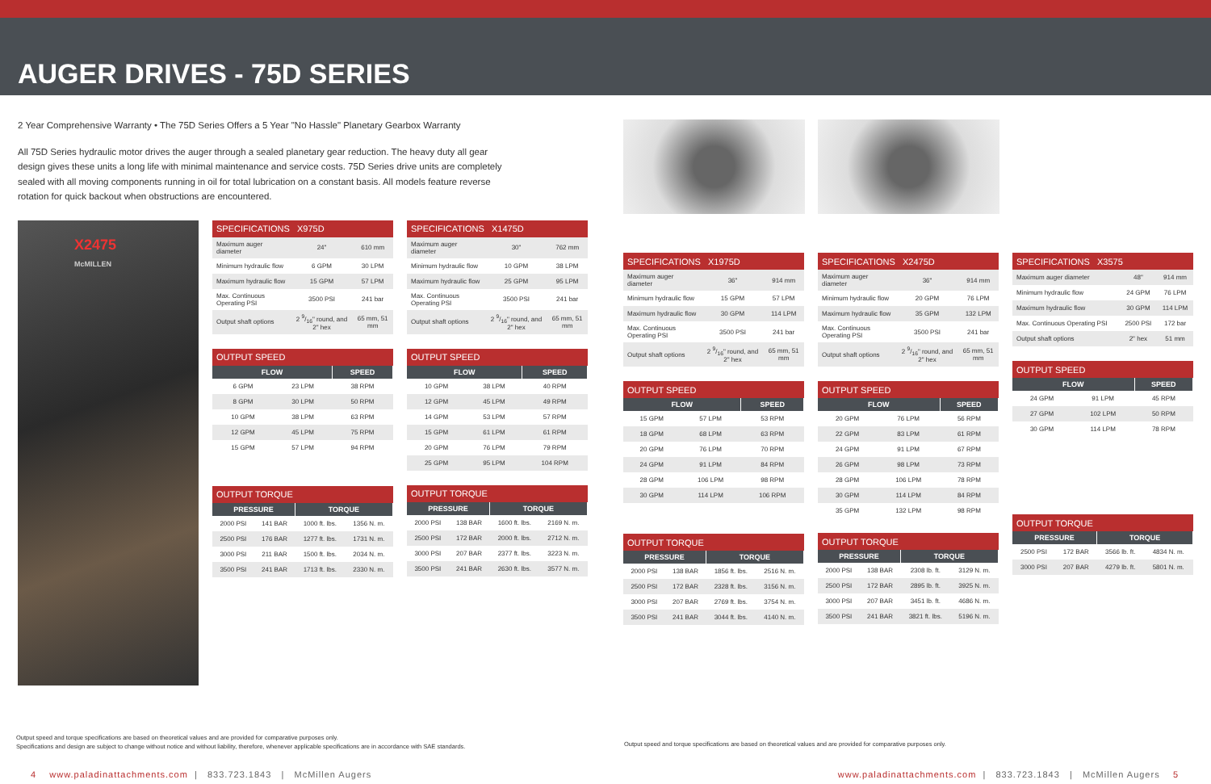AUGER DRIVES - 75D SERIES
2 Year Comprehensive Warranty • The 75D Series Offers a 5 Year "No Hassle" Planetary Gearbox Warranty
All 75D Series hydraulic motor drives the auger through a sealed planetary gear reduction. The heavy duty all gear design gives these units a long life with minimal maintenance and service costs. 75D Series drive units are completely sealed with all moving components running in oil for total lubrication on a constant basis. All models feature reverse rotation for quick backout when obstructions are encountered.
X2475
McMILLEN
| SPECIFICATIONS X975D | | |
| --- | --- | --- |
| Maximum auger diameter | 24" | 610 mm |
| Minimum hydraulic flow | 6 GPM | 30 LPM |
| Maximum hydraulic flow | 15 GPM | 57 LPM |
| Max. Continuous Operating PSI | 3500 PSI | 241 bar |
| Output shaft options | 2 9/16" round, and 2" hex | 65 mm, 51 mm |
| OUTPUT SPEED | | |
| --- | --- | --- |
| FLOW | | SPEED |
| 6 GPM | 23 LPM | 38 RPM |
| 8 GPM | 30 LPM | 50 RPM |
| 10 GPM | 38 LPM | 63 RPM |
| 12 GPM | 45 LPM | 75 RPM |
| 15 GPM | 57 LPM | 94 RPM |
| OUTPUT TORQUE | | | |
| --- | --- | --- | --- |
| PRESSURE | | TORQUE | |
| 2000 PSI | 141 BAR | 1000 ft. lbs. | 1356 N. m. |
| 2500 PSI | 176 BAR | 1277 ft. lbs. | 1731 N. m. |
| 3000 PSI | 211 BAR | 1500 ft. lbs. | 2034 N. m. |
| 3500 PSI | 241 BAR | 1713 ft. lbs. | 2330 N. m. |
| SPECIFICATIONS X1475D | | |
| --- | --- | --- |
| Maximum auger diameter | 30" | 762 mm |
| Minimum hydraulic flow | 10 GPM | 38 LPM |
| Maximum hydraulic flow | 25 GPM | 95 LPM |
| Max. Continuous Operating PSI | 3500 PSI | 241 bar |
| Output shaft options | 2 9/16" round, and 2" hex | 65 mm, 51 mm |
| OUTPUT SPEED | | |
| --- | --- | --- |
| FLOW | | SPEED |
| 10 GPM | 38 LPM | 40 RPM |
| 12 GPM | 45 LPM | 49 RPM |
| 14 GPM | 53 LPM | 57 RPM |
| 15 GPM | 61 LPM | 61 RPM |
| 20 GPM | 76 LPM | 79 RPM |
| 25 GPM | 95 LPM | 104 RPM |
| OUTPUT TORQUE | | | |
| --- | --- | --- | --- |
| PRESSURE | | TORQUE | |
| 2000 PSI | 138 BAR | 1600 ft. lbs. | 2169 N. m. |
| 2500 PSI | 172 BAR | 2000 ft. lbs. | 2712 N. m. |
| 3000 PSI | 207 BAR | 2377 ft. lbs. | 3223 N. m. |
| 3500 PSI | 241 BAR | 2630 ft. lbs. | 3577 N. m. |
Output speed and torque specifications are based on theoretical values and are provided for comparative purposes only.
Specifications and design are subject to change without notice and without liability, therefore, whenever applicable specifications are in accordance with SAE standards.
4 www.paladinattachments.com | 833.723.1843 | McMillen Augers
| SPECIFICATIONS X1975D | | |
| --- | --- | --- |
| Maximum auger diameter | 36" | 914 mm |
| Minimum hydraulic flow | 15 GPM | 57 LPM |
| Maximum hydraulic flow | 30 GPM | 114 LPM |
| Max. Continuous Operating PSI | 3500 PSI | 241 bar |
| Output shaft options | 2 9/16" round, and 2" hex | 65 mm, 51 mm |
| OUTPUT SPEED | | |
| --- | --- | --- |
| FLOW | | SPEED |
| 15 GPM | 57 LPM | 53 RPM |
| 18 GPM | 68 LPM | 63 RPM |
| 20 GPM | 76 LPM | 70 RPM |
| 24 GPM | 91 LPM | 84 RPM |
| 28 GPM | 106 LPM | 98 RPM |
| 30 GPM | 114 LPM | 106 RPM |
| OUTPUT TORQUE | | | |
| --- | --- | --- | --- |
| PRESSURE | | TORQUE | |
| 2000 PSI | 138 BAR | 1856 ft. lbs. | 2516 N. m. |
| 2500 PSI | 172 BAR | 2328 ft. lbs. | 3156 N. m. |
| 3000 PSI | 207 BAR | 2769 ft. lbs. | 3754 N. m. |
| 3500 PSI | 241 BAR | 3044 ft. lbs. | 4140 N. m. |
| SPECIFICATIONS X2475D | | |
| --- | --- | --- |
| Maximum auger diameter | 36" | 914 mm |
| Minimum hydraulic flow | 20 GPM | 76 LPM |
| Maximum hydraulic flow | 35 GPM | 132 LPM |
| Max. Continuous Operating PSI | 3500 PSI | 241 bar |
| Output shaft options | 2 9/16" round, and 2" hex | 65 mm, 51 mm |
| OUTPUT SPEED | | |
| --- | --- | --- |
| FLOW | | SPEED |
| 20 GPM | 76 LPM | 56 RPM |
| 22 GPM | 83 LPM | 61 RPM |
| 24 GPM | 91 LPM | 67 RPM |
| 26 GPM | 98 LPM | 73 RPM |
| 28 GPM | 106 LPM | 78 RPM |
| 30 GPM | 114 LPM | 84 RPM |
| 35 GPM | 132 LPM | 98 RPM |
| OUTPUT TORQUE | | | |
| --- | --- | --- | --- |
| PRESSURE | | TORQUE | |
| 2000 PSI | 138 BAR | 2308 lb. ft. | 3129 N. m. |
| 2500 PSI | 172 BAR | 2895 lb. ft. | 3925 N. m. |
| 3000 PSI | 207 BAR | 3451 lb. ft. | 4686 N. m. |
| 3500 PSI | 241 BAR | 3821 ft. lbs. | 5196 N. m. |
| SPECIFICATIONS X3575 | | |
| --- | --- | --- |
| Maximum auger diameter | 48" | 914 mm |
| Minimum hydraulic flow | 24 GPM | 76 LPM |
| Maximum hydraulic flow | 30 GPM | 114 LPM |
| Max. Continuous Operating PSI | 2500 PSI | 172 bar |
| Output shaft options | 2" hex | 51 mm |
| OUTPUT SPEED | | |
| --- | --- | --- |
| FLOW | | SPEED |
| 24 GPM | 91 LPM | 45 RPM |
| 27 GPM | 102 LPM | 50 RPM |
| 30 GPM | 114 LPM | 78 RPM |
| OUTPUT TORQUE | | | |
| --- | --- | --- | --- |
| PRESSURE | | TORQUE | |
| 2500 PSI | 172 BAR | 3566 lb. ft. | 4834 N. m. |
| 3000 PSI | 207 BAR | 4279 lb. ft. | 5801 N. m. |
Output speed and torque specifications are based on theoretical values and are provided for comparative purposes only.
www.paladinattachments.com | 833.723.1843 | McMillen Augers 5